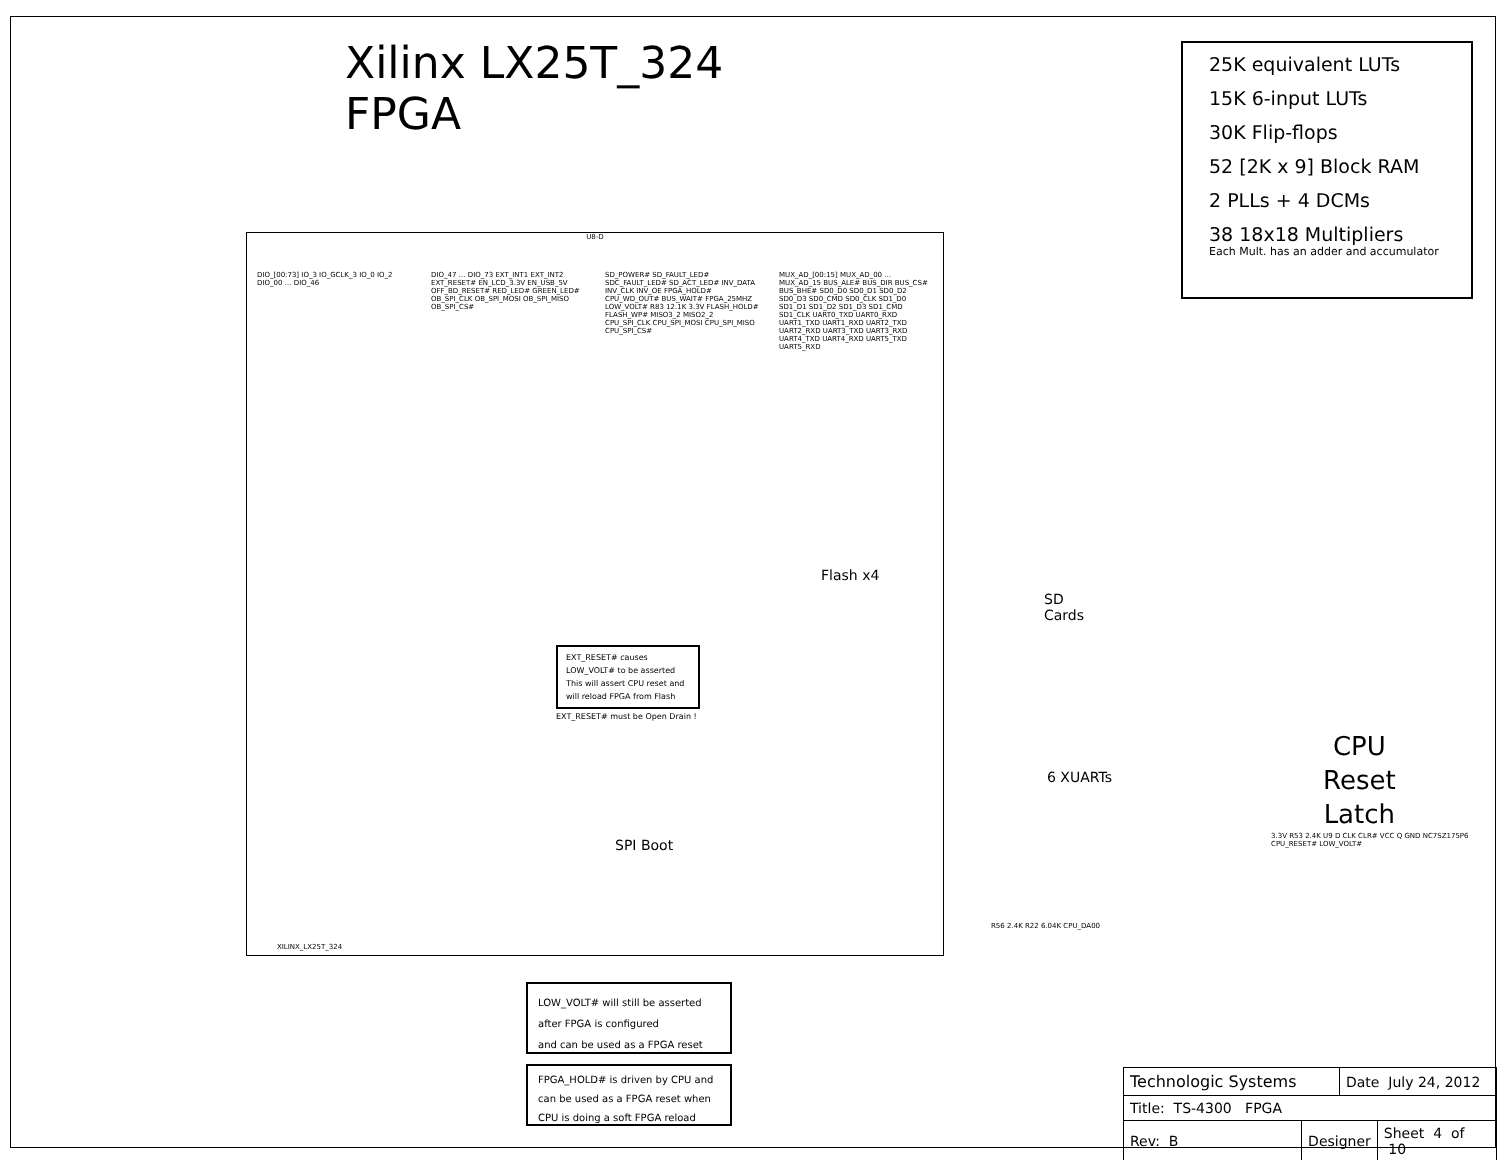Xilinx LX25T_324 FPGA
25K equivalent LUTs
15K 6-input LUTs
30K Flip-flops
52 [2K x 9] Block RAM
2 PLLs + 4 DCMs
38 18x18 Multipliers
Each Mult. has an adder and accumulator
U8-D
DIO_[00:73] IO_3 IO_GCLK_3 IO_0 IO_2 DIO_00 … DIO_46
DIO_47 … DIO_73 EXT_INT1 EXT_INT2 EXT_RESET# EN_LCD_3.3V EN_USB_5V OFF_BD_RESET# RED_LED# GREEN_LED# OB_SPI_CLK OB_SPI_MOSI OB_SPI_MISO OB_SPI_CS#
SD_POWER# SD_FAULT_LED# SDC_FAULT_LED# SD_ACT_LED# INV_DATA INV_CLK INV_OE FPGA_HOLD# CPU_WD_OUT# BUS_WAIT# FPGA_25MHZ LOW_VOLT# R83 12.1K 3.3V FLASH_HOLD# FLASH_WP# MISO3_2 MISO2_2 CPU_SPI_CLK CPU_SPI_MOSI CPU_SPI_MISO CPU_SPI_CS#
MUX_AD_[00:15] MUX_AD_00 … MUX_AD_15 BUS_ALE# BUS_DIR BUS_CS# BUS_BHE# SD0_D0 SD0_D1 SD0_D2 SD0_D3 SD0_CMD SD0_CLK SD1_D0 SD1_D1 SD1_D2 SD1_D3 SD1_CMD SD1_CLK UART0_TXD UART0_RXD UART1_TXD UART1_RXD UART2_TXD UART2_RXD UART3_TXD UART3_RXD UART4_TXD UART4_RXD UART5_TXD UART5_RXD
XILINX_LX25T_324
EXT_RESET# causes LOW_VOLT# to be asserted
This will assert CPU reset and will reload FPGA from Flash
EXT_RESET# must be Open Drain !
Flash x4
SPI Boot
SD
Cards
6 XUARTs
CPU
Reset
Latch
3.3V R53 2.4K U9 D CLK CLR# VCC Q GND NC7SZ175P6 CPU_RESET# LOW_VOLT#
R56 2.4K R22 6.04K CPU_DA00
LOW_VOLT# will still be asserted
after FPGA is configured
and can be used as a FPGA reset
FPGA_HOLD# is driven by CPU and
can be used as a FPGA reset when
CPU is doing a soft FPGA reload
| Technologic Systems | | Date July 24, 2012 | |
| Title: TS-4300 FPGA | | | |
| Rev: B | Designer | | Sheet 4 of 10 |